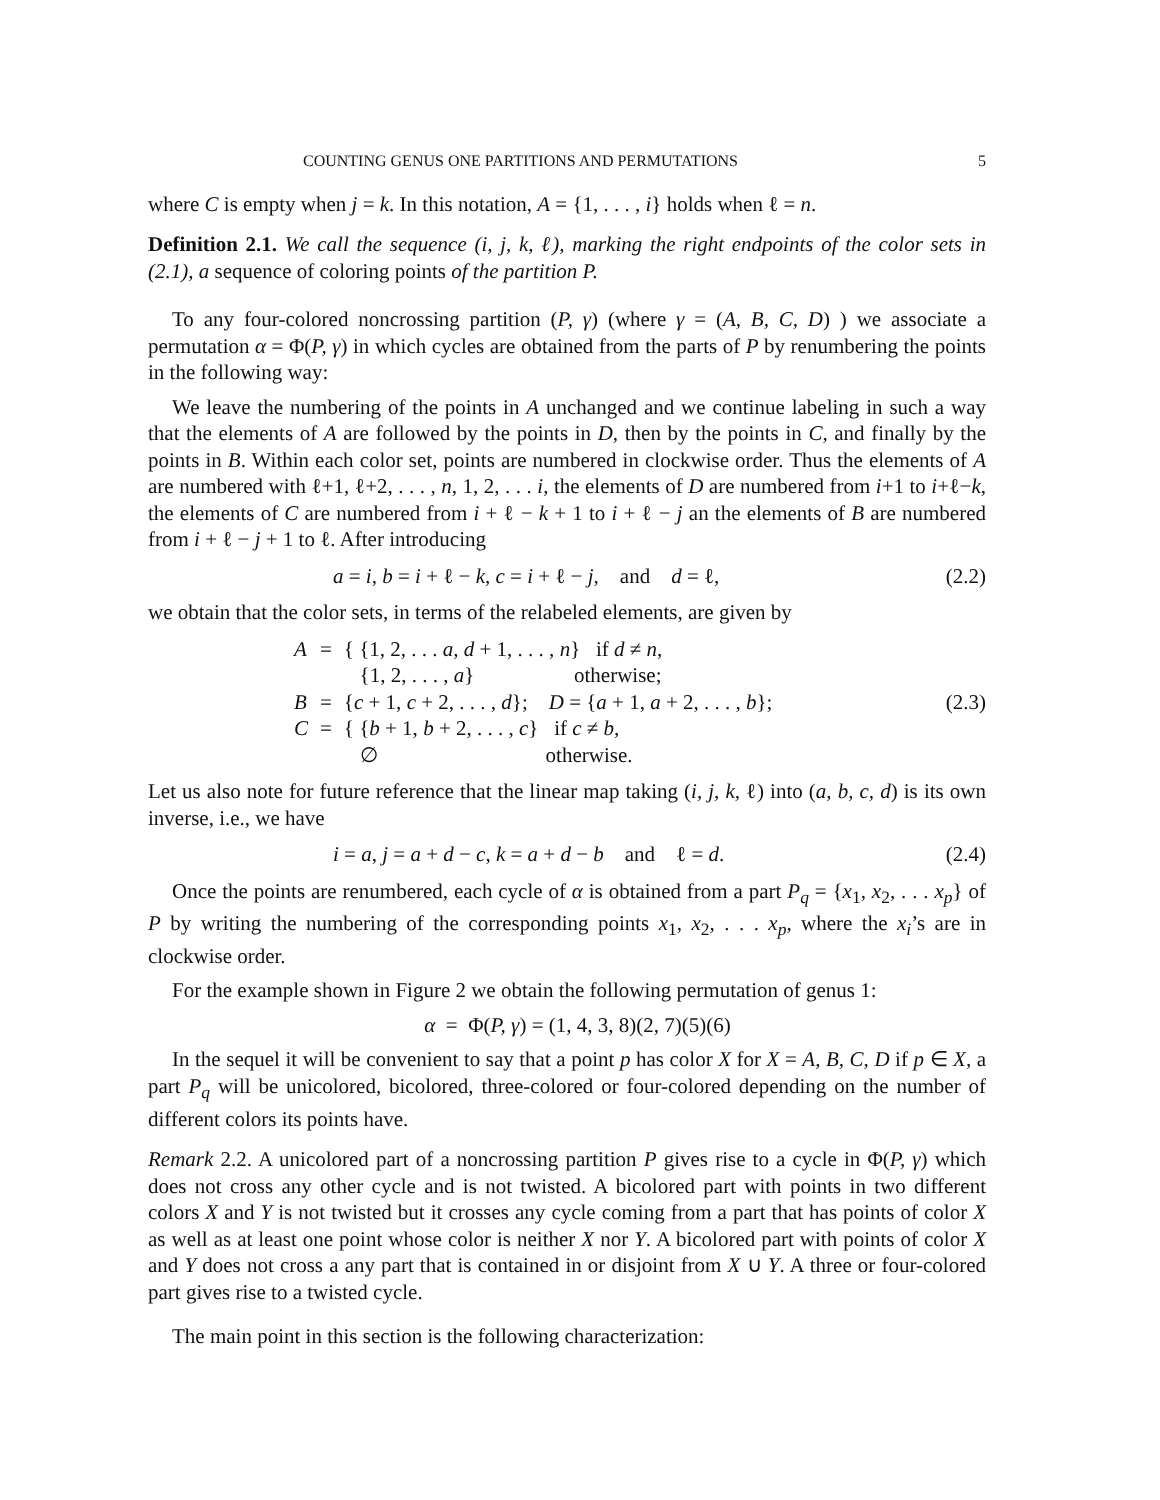COUNTING GENUS ONE PARTITIONS AND PERMUTATIONS 5
where C is empty when j = k. In this notation, A = {1, . . . , i} holds when ℓ = n.
Definition 2.1. We call the sequence (i, j, k, ℓ), marking the right endpoints of the color sets in (2.1), a sequence of coloring points of the partition P.
To any four-colored noncrossing partition (P, γ) (where γ = (A, B, C, D) ) we associate a permutation α = Φ(P, γ) in which cycles are obtained from the parts of P by renumbering the points in the following way:
We leave the numbering of the points in A unchanged and we continue labeling in such a way that the elements of A are followed by the points in D, then by the points in C, and finally by the points in B. Within each color set, points are numbered in clockwise order. Thus the elements of A are numbered with ℓ+1, ℓ+2, . . . , n, 1, 2, . . . i, the elements of D are numbered from i+1 to i+ℓ−k, the elements of C are numbered from i + ℓ − k + 1 to i + ℓ − j an the elements of B are numbered from i + ℓ − j + 1 to ℓ. After introducing
a = i, b = i + ℓ − k, c = i + ℓ − j, and d = ℓ, (2.2)
we obtain that the color sets, in terms of the relabeled elements, are given by
| A | = | { {1, 2, . . . a, d + 1, . . . , n } if d ≠ n , {1, 2, . . . , a } otherwise; |
| B | = | { c + 1, c + 2, . . . , d }; D = { a + 1, a + 2, . . . , b }; |
| C | = | { { b + 1, b + 2, . . . , c } if c ≠ b , ∅ otherwise. |
(2.3)
Let us also note for future reference that the linear map taking (i, j, k, ℓ) into (a, b, c, d) is its own inverse, i.e., we have
i = a, j = a + d − c, k = a + d − b and ℓ = d. (2.4)
Once the points are renumbered, each cycle of α is obtained from a part P<sub>q</sub> = {x<sub>1</sub>, x<sub>2</sub>, . . . x<sub>p</sub>} of P by writing the numbering of the corresponding points x<sub>1</sub>, x<sub>2</sub>, . . . x<sub>p</sub>, where the x<sub>i</sub>’s are in clockwise order.
For the example shown in Figure 2 we obtain the following permutation of genus 1:
α = Φ(P, γ) = (1, 4, 3, 8)(2, 7)(5)(6)
In the sequel it will be convenient to say that a point p has color X for X = A, B, C, D if p ∈ X, a part P<sub>q</sub> will be unicolored, bicolored, three-colored or four-colored depending on the number of different colors its points have.
Remark 2.2. A unicolored part of a noncrossing partition P gives rise to a cycle in Φ(P, γ) which does not cross any other cycle and is not twisted. A bicolored part with points in two different colors X and Y is not twisted but it crosses any cycle coming from a part that has points of color X as well as at least one point whose color is neither X nor Y. A bicolored part with points of color X and Y does not cross a any part that is contained in or disjoint from X ∪ Y. A three or four-colored part gives rise to a twisted cycle.
The main point in this section is the following characterization: